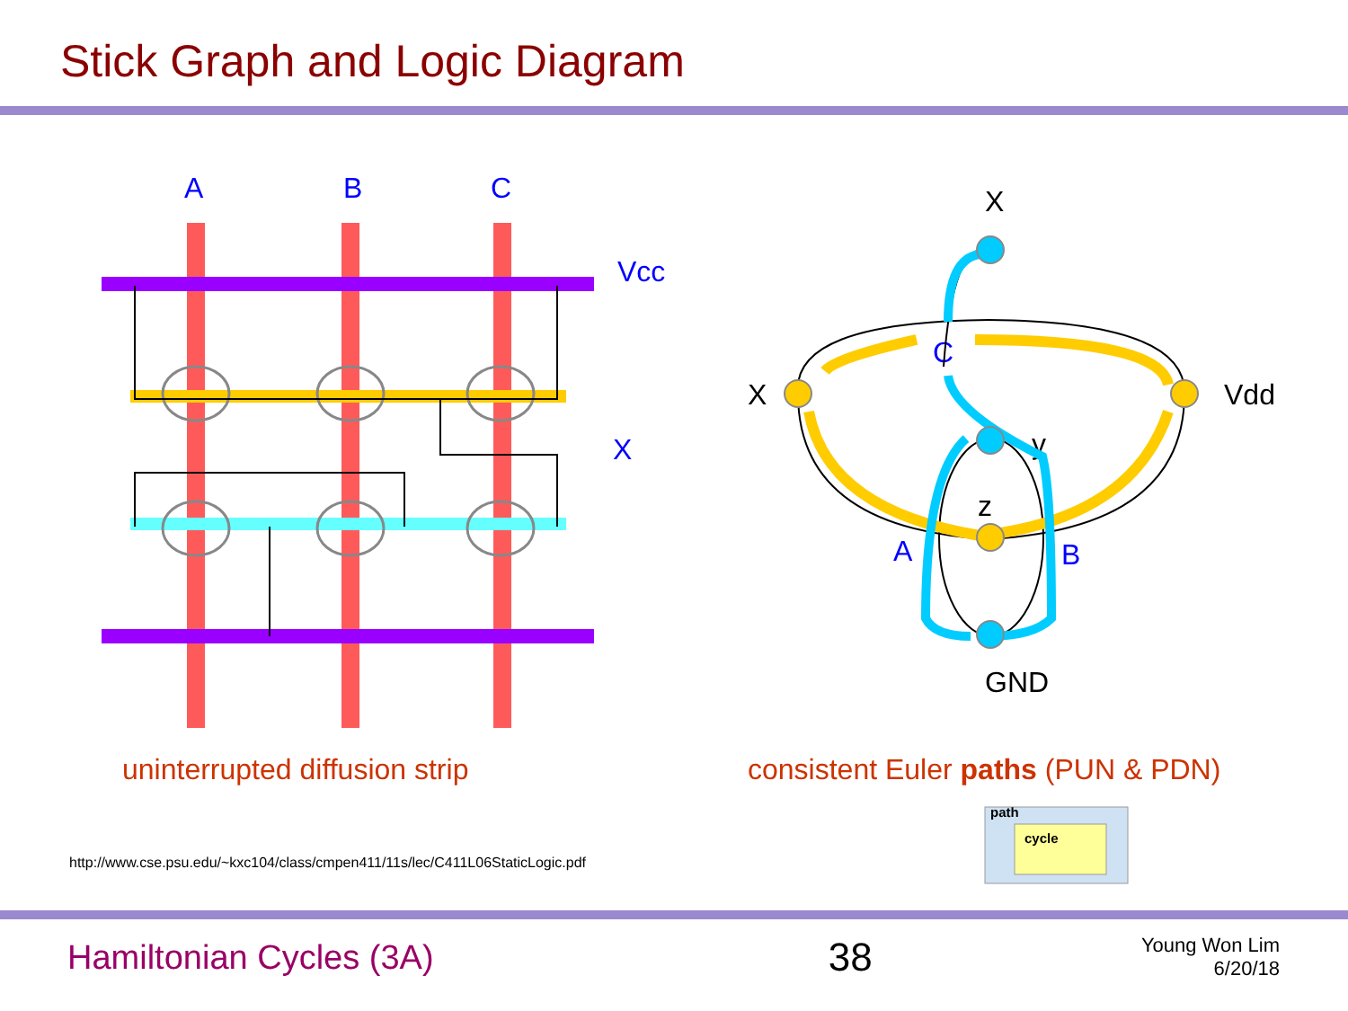Stick Graph and Logic Diagram
A
B
C
Vcc
X
X
X
Vdd
GND
C
A
B
y
z
uninterrupted diffusion strip
consistent Euler paths (PUN & PDN)
path
cycle
http://www.cse.psu.edu/~kxc104/class/cmpen411/11s/lec/C411L06StaticLogic.pdf
Hamiltonian Cycles (3A)
38
Young Won Lim
6/20/18